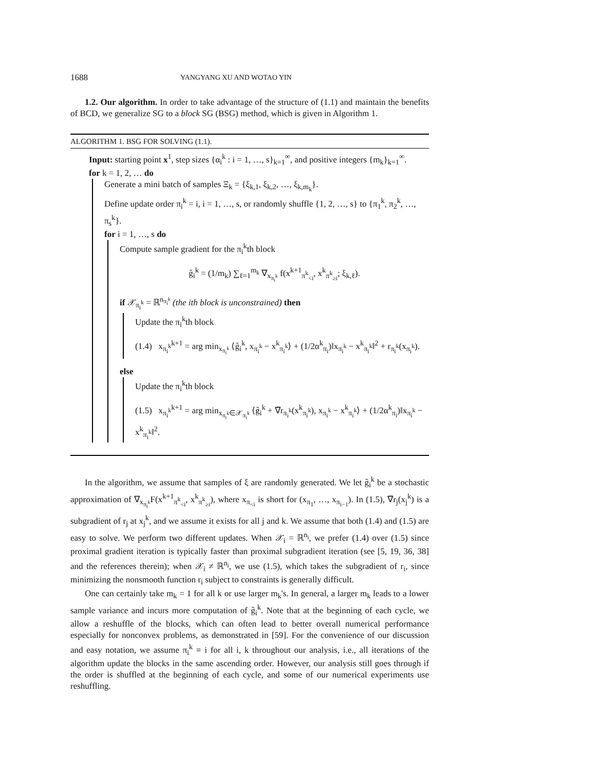1688 YANGYANG XU AND WOTAO YIN
1.2. Our algorithm. In order to take advantage of the structure of (1.1) and maintain the benefits of BCD, we generalize SG to a block SG (BSG) method, which is given in Algorithm 1.
ALGORITHM 1. BSG FOR SOLVING (1.1).
Input: starting point x<sup>1</sup>, step sizes {α<sub>i</sub><sup>k</sup> : i = 1, …, s}<sub>k=1</sub><sup>∞</sup>, and positive integers {m<sub>k</sub>}<sub>k=1</sub><sup>∞</sup>.
for k = 1, 2, … do
Generate a mini batch of samples Ξ<sub>k</sub> = {ξ<sub>k,1</sub>, ξ<sub>k,2</sub>, …, ξ<sub>k,m<sub>k</sub></sub>}.
Define update order π<sub>i</sub><sup>k</sup> = i, i = 1, …, s, or randomly shuffle {1, 2, …, s} to {π<sub>1</sub><sup>k</sup>, π<sub>2</sub><sup>k</sup>, …, π<sub>s</sub><sup>k</sup>}.
for i = 1, …, s do
Compute sample gradient for the π<sub>i</sub><sup>k</sup>th block
g̃<sub>i</sub><sup>k</sup> = (1/m<sub>k</sub>) ∑<sub>ℓ=1</sub><sup>m<sub>k</sub></sup> ∇<sub>x<sub>π<sub>i</sub><sup>k</sup></sub></sub> f(x<sup>k+1</sup><sub>π<sup>k</sup><sub><i</sub></sub>, x<sup>k</sup><sub>π<sup>k</sup><sub>≥i</sub></sub>; ξ<sub>k,ℓ</sub>).
if 𝒳<sub>π<sub>i</sub><sup>k</sup></sub> = ℝ<sup>n<sub>π<sub>i</sub><sup>k</sup></sub></sup> (the ith block is unconstrained) then
Update the π<sub>i</sub><sup>k</sup>th block
(1.4) x<sub>π<sub>i</sub><sup>k</sup></sub><sup>k+1</sup> = arg min<sub>x<sub>π<sub>i</sub><sup>k</sup></sub></sub> ⟨g̃<sub>i</sub><sup>k</sup>, x<sub>π<sub>i</sub><sup>k</sup></sub> − x<sup>k</sup><sub>π<sub>i</sub><sup>k</sup></sub>⟩ + (1/2α<sup>k</sup><sub>π<sub>i</sub></sub>)‖x<sub>π<sub>i</sub><sup>k</sup></sub> − x<sup>k</sup><sub>π<sub>i</sub><sup>k</sup></sub>‖<sup>2</sup> + r<sub>π<sub>i</sub><sup>k</sup></sub>(x<sub>π<sub>i</sub><sup>k</sup></sub>).
else
Update the π<sub>i</sub><sup>k</sup>th block
(1.5) x<sub>π<sub>i</sub><sup>k</sup></sub><sup>k+1</sup> = arg min<sub>x<sub>π<sub>i</sub><sup>k</sup></sub>∈𝒳<sub>π<sub>i</sub><sup>k</sup></sub></sub> ⟨g̃<sub>i</sub><sup>k</sup> + ∇̃r<sub>π<sub>i</sub><sup>k</sup></sub>(x<sup>k</sup><sub>π<sub>i</sub><sup>k</sup></sub>), x<sub>π<sub>i</sub><sup>k</sup></sub> − x<sup>k</sup><sub>π<sub>i</sub><sup>k</sup></sub>⟩ + (1/2α<sup>k</sup><sub>π<sub>i</sub></sub>)‖x<sub>π<sub>i</sub><sup>k</sup></sub> − x<sup>k</sup><sub>π<sub>i</sub><sup>k</sup></sub>‖<sup>2</sup>.
In the algorithm, we assume that samples of ξ are randomly generated. We let g̃<sub>i</sub><sup>k</sup> be a stochastic approximation of ∇<sub>x<sub>π<sub>i</sub><sup>k</sup></sub></sub>F(x<sup>k+1</sup><sub>π<sup>k</sup><sub><i</sub></sub>, x<sup>k</sup><sub>π<sup>k</sup><sub>≥i</sub></sub>), where x<sub>π<sub><i</sub></sub> is short for (x<sub>π<sub>1</sub></sub>, …, x<sub>π<sub>i−1</sub></sub>). In (1.5), ∇̃r<sub>j</sub>(x<sub>j</sub><sup>k</sup>) is a subgradient of r<sub>j</sub> at x<sub>j</sub><sup>k</sup>, and we assume it exists for all j and k. We assume that both (1.4) and (1.5) are easy to solve. We perform two different updates. When 𝒳<sub>i</sub> = ℝ<sup>n<sub>i</sub></sup>, we prefer (1.4) over (1.5) since proximal gradient iteration is typically faster than proximal subgradient iteration (see [5, 19, 36, 38] and the references therein); when 𝒳<sub>i</sub> ≠ ℝ<sup>n<sub>i</sub></sup>, we use (1.5), which takes the subgradient of r<sub>i</sub>, since minimizing the nonsmooth function r<sub>i</sub> subject to constraints is generally difficult.
One can certainly take m<sub>k</sub> = 1 for all k or use larger m<sub>k</sub>'s. In general, a larger m<sub>k</sub> leads to a lower sample variance and incurs more computation of g̃<sub>i</sub><sup>k</sup>. Note that at the beginning of each cycle, we allow a reshuffle of the blocks, which can often lead to better overall numerical performance especially for nonconvex problems, as demonstrated in [59]. For the convenience of our discussion and easy notation, we assume π<sub>i</sub><sup>k</sup> ≡ i for all i, k throughout our analysis, i.e., all iterations of the algorithm update the blocks in the same ascending order. However, our analysis still goes through if the order is shuffled at the beginning of each cycle, and some of our numerical experiments use reshuffling.